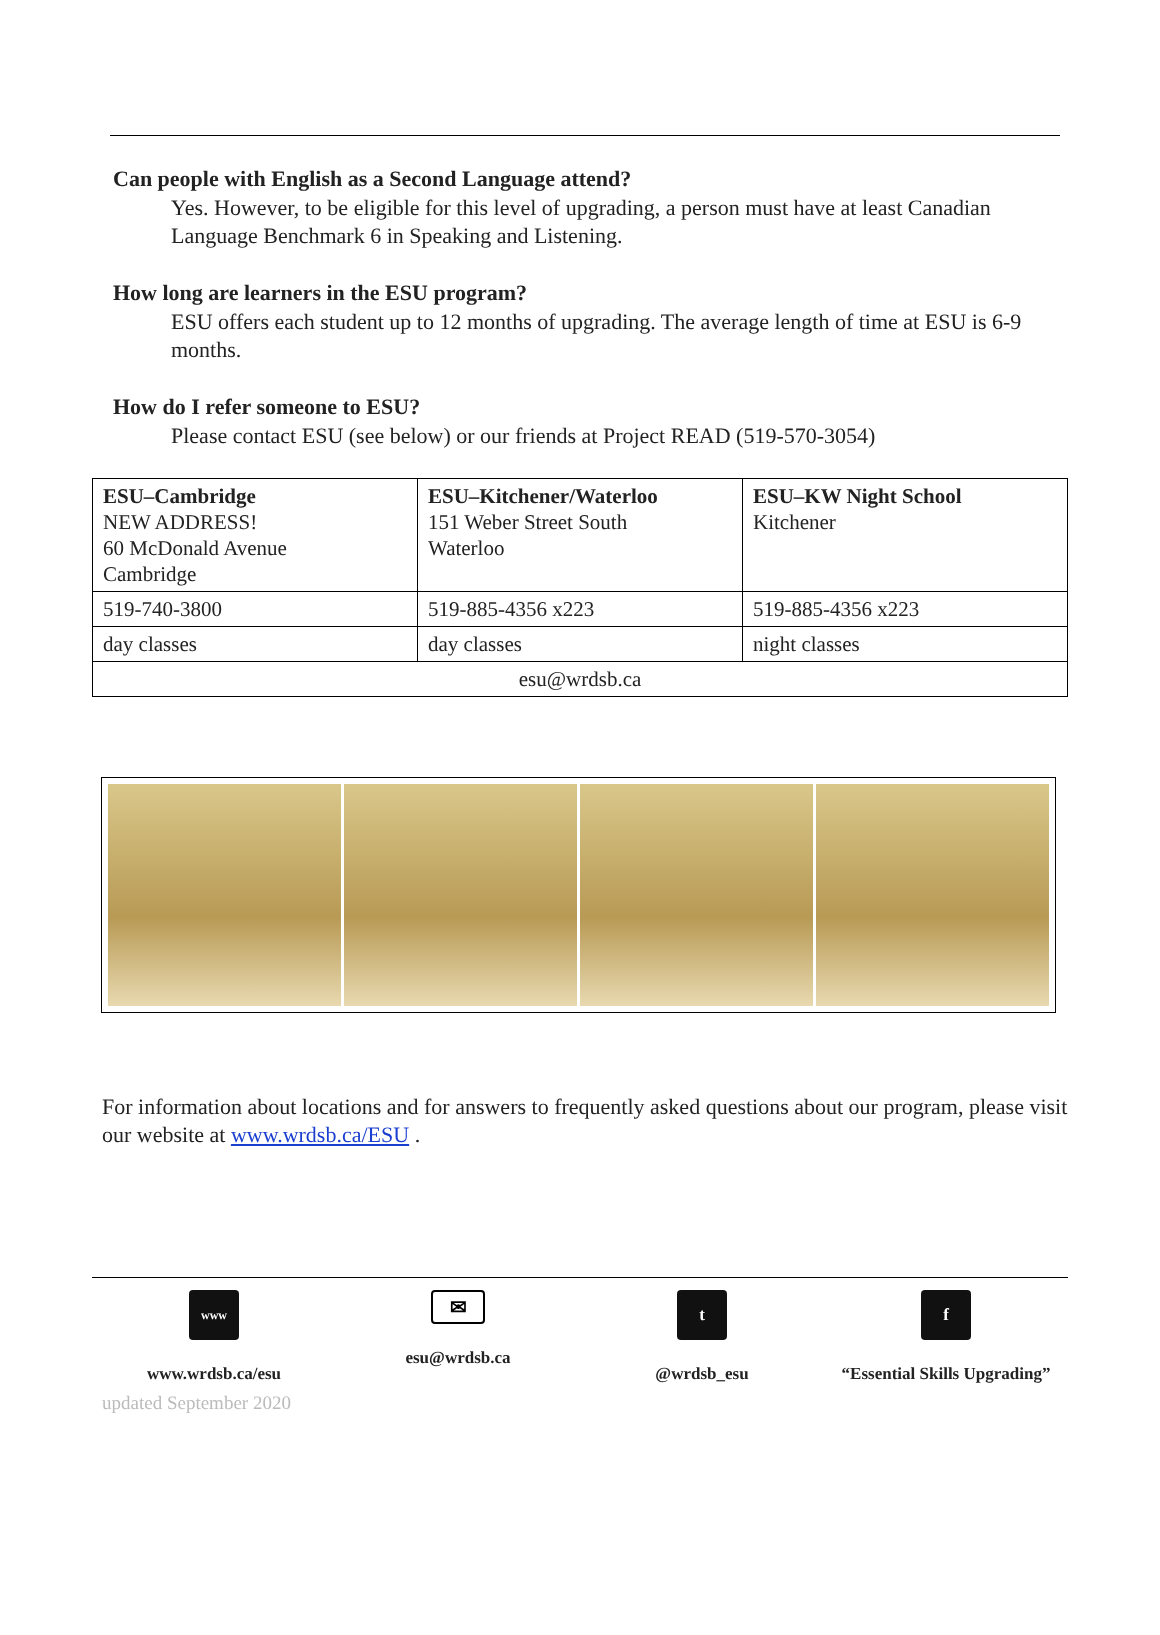Can people with English as a Second Language attend?
Yes. However, to be eligible for this level of upgrading, a person must have at least Canadian Language Benchmark 6 in Speaking and Listening.
How long are learners in the ESU program?
ESU offers each student up to 12 months of upgrading. The average length of time at ESU is 6-9 months.
How do I refer someone to ESU?
Please contact ESU (see below) or our friends at Project READ (519-570-3054)
| ESU–Cambridge NEW ADDRESS! 60 McDonald Avenue Cambridge | ESU–Kitchener/Waterloo 151 Weber Street South Waterloo | ESU–KW Night School Kitchener |
| 519-740-3800 | 519-885-4356 x223 | 519-885-4356 x223 |
| day classes | day classes | night classes |
| esu@wrdsb.ca | | |
For information about locations and for answers to frequently asked questions about our program, please visit our website at www.wrdsb.ca/ESU .
www
www.wrdsb.ca/esu
✉
esu@wrdsb.ca
t
@wrdsb_esu
f
“Essential Skills Upgrading”
updated September 2020